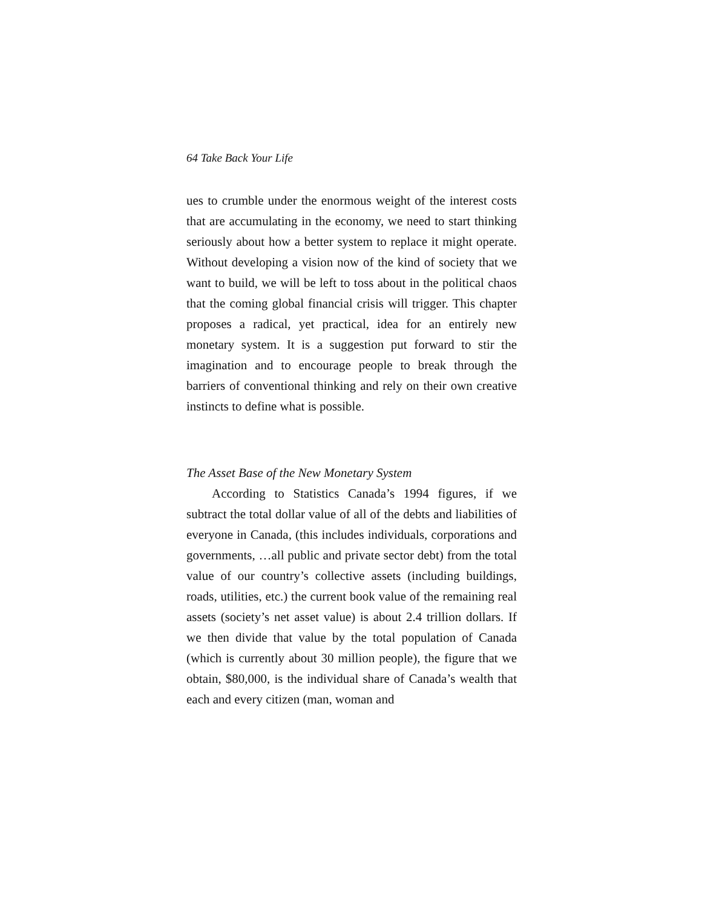64 Take Back Your Life
ues to crumble under the enormous weight of the interest costs that are accumulating in the economy, we need to start thinking seriously about how a better system to replace it might operate. Without developing a vision now of the kind of society that we want to build, we will be left to toss about in the political chaos that the coming global financial crisis will trigger. This chapter proposes a radical, yet practical, idea for an entirely new monetary system. It is a suggestion put forward to stir the imagination and to encourage people to break through the barriers of conventional thinking and rely on their own creative instincts to define what is possible.
The Asset Base of the New Monetary System
According to Statistics Canada’s 1994 figures, if we subtract the total dollar value of all of the debts and liabilities of everyone in Canada, (this includes individuals, corporations and governments, …all public and private sector debt) from the total value of our country’s collective assets (including buildings, roads, utilities, etc.) the current book value of the remaining real assets (society’s net asset value) is about 2.4 trillion dollars. If we then divide that value by the total population of Canada (which is currently about 30 million people), the figure that we obtain, $80,000, is the individual share of Canada’s wealth that each and every citizen (man, woman and